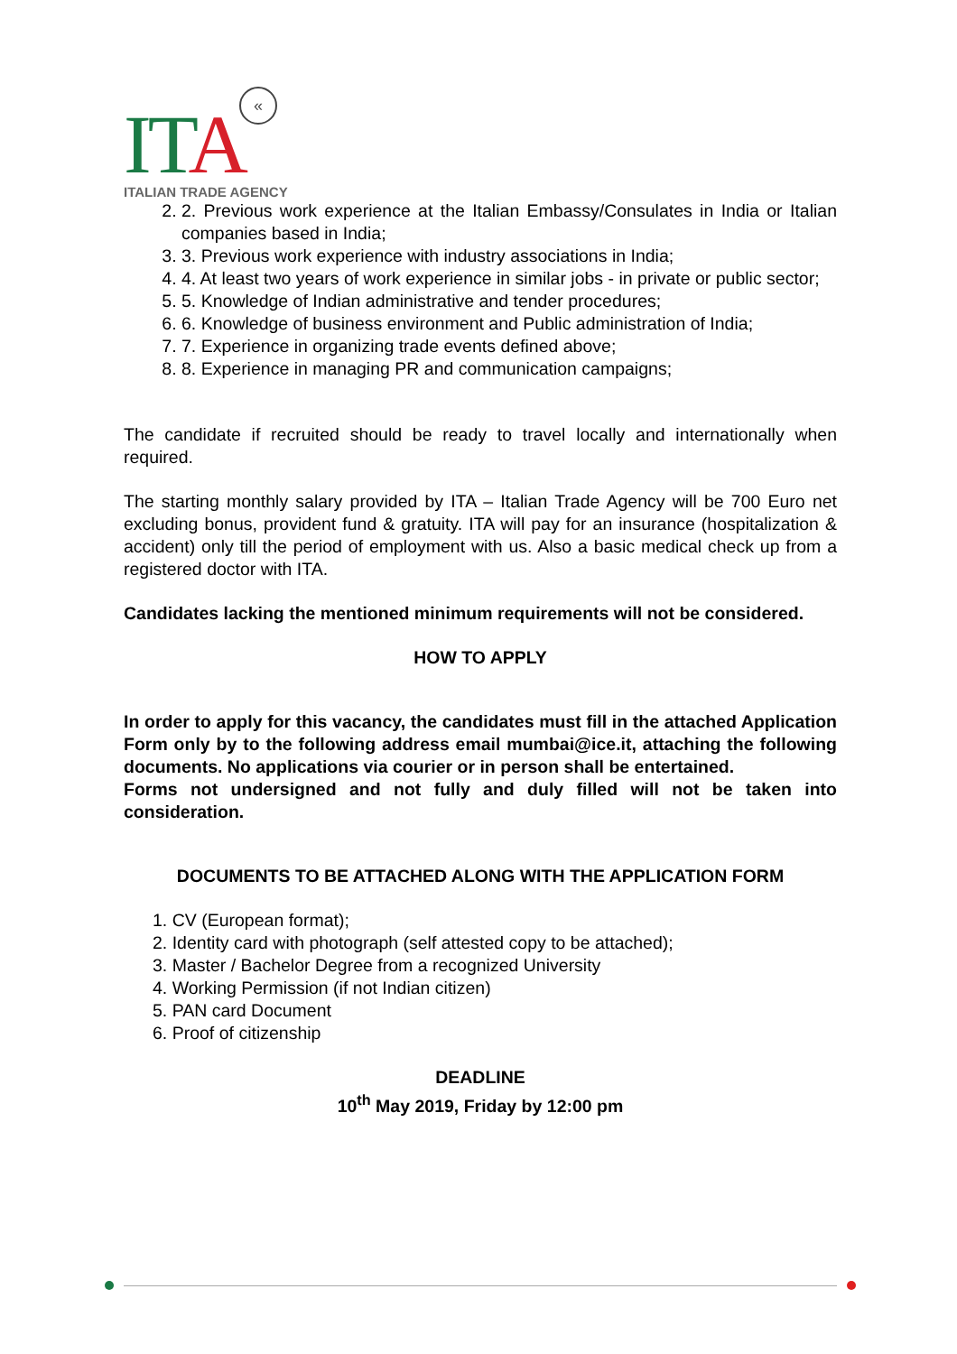ITA «
ITALIAN TRADE AGENCY
2. 2. Previous work experience at the Italian Embassy/Consulates in India or Italian companies based in India;
3. 3. Previous work experience with industry associations in India;
4. 4. At least two years of work experience in similar jobs - in private or public sector;
5. 5. Knowledge of Indian administrative and tender procedures;
6. 6. Knowledge of business environment and Public administration of India;
7. 7. Experience in organizing trade events defined above;
8. 8. Experience in managing PR and communication campaigns;
The candidate if recruited should be ready to travel locally and internationally when required.
The starting monthly salary provided by ITA – Italian Trade Agency will be 700 Euro net excluding bonus, provident fund & gratuity. ITA will pay for an insurance (hospitalization & accident) only till the period of employment with us. Also a basic medical check up from a registered doctor with ITA.
Candidates lacking the mentioned minimum requirements will not be considered.
HOW TO APPLY
In order to apply for this vacancy, the candidates must fill in the attached Application Form only by to the following address email mumbai@ice.it, attaching the following documents. No applications via courier or in person shall be entertained.
Forms not undersigned and not fully and duly filled will not be taken into consideration.
DOCUMENTS TO BE ATTACHED ALONG WITH THE APPLICATION FORM
1. CV (European format);
2. Identity card with photograph (self attested copy to be attached);
3. Master / Bachelor Degree from a recognized University
4. Working Permission (if not Indian citizen)
5. PAN card Document
6. Proof of citizenship
DEADLINE
10<sup>th</sup> May 2019, Friday by 12:00 pm